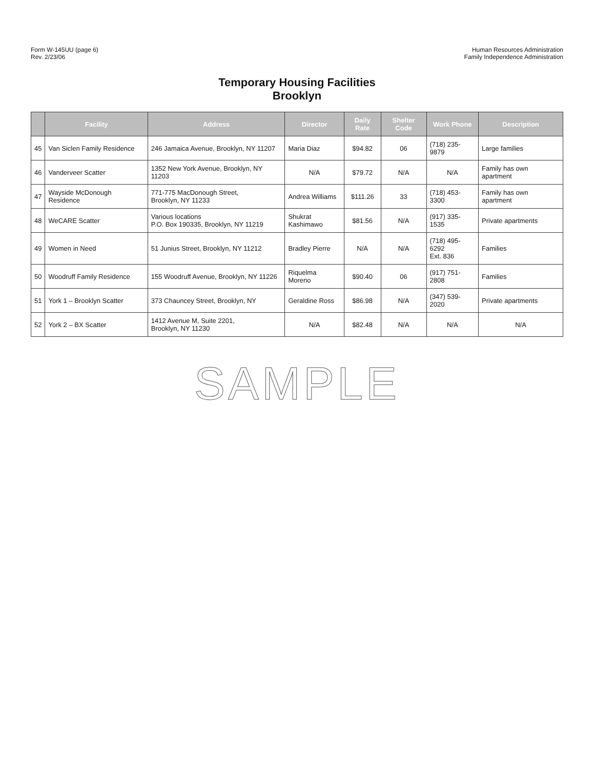Form W-145UU (page 6)
Rev. 2/23/06
Human Resources Administration
Family Independence Administration
Temporary Housing Facilities
Brooklyn
| | Facility | Address | Director | Daily Rate | Shelter Code | Work Phone | Description |
| --- | --- | --- | --- | --- | --- | --- | --- |
| 45 | Van Siclen Family Residence | 246 Jamaica Avenue, Brooklyn, NY 11207 | Maria Diaz | $94.82 | 06 | (718) 235-9879 | Large families |
| 46 | Vanderveer Scatter | 1352 New York Avenue, Brooklyn, NY 11203 | N/A | $79.72 | N/A | N/A | Family has own apartment |
| 47 | Wayside McDonough Residence | 771-775 MacDonough Street, Brooklyn, NY 11233 | Andrea Williams | $111.26 | 33 | (718) 453-3300 | Family has own apartment |
| 48 | WeCARE Scatter | Various locations P.O. Box 190335, Brooklyn, NY 11219 | Shukrat Kashimawo | $81.56 | N/A | (917) 335-1535 | Private apartments |
| 49 | Women in Need | 51 Junius Street, Brooklyn, NY 11212 | Bradley Pierre | N/A | N/A | (718) 495-6292 Ext. 836 | Families |
| 50 | Woodruff Family Residence | 155 Woodruff Avenue, Brooklyn, NY 11226 | Riquelma Moreno | $90.40 | 06 | (917) 751-2808 | Families |
| 51 | York 1 – Brooklyn Scatter | 373 Chauncey Street, Brooklyn, NY | Geraldine Ross | $86.98 | N/A | (347) 539-2020 | Private apartments |
| 52 | York 2 – BX Scatter | 1412 Avenue M, Suite 2201, Brooklyn, NY 11230 | N/A | $82.48 | N/A | N/A | N/A |
SAMPLE